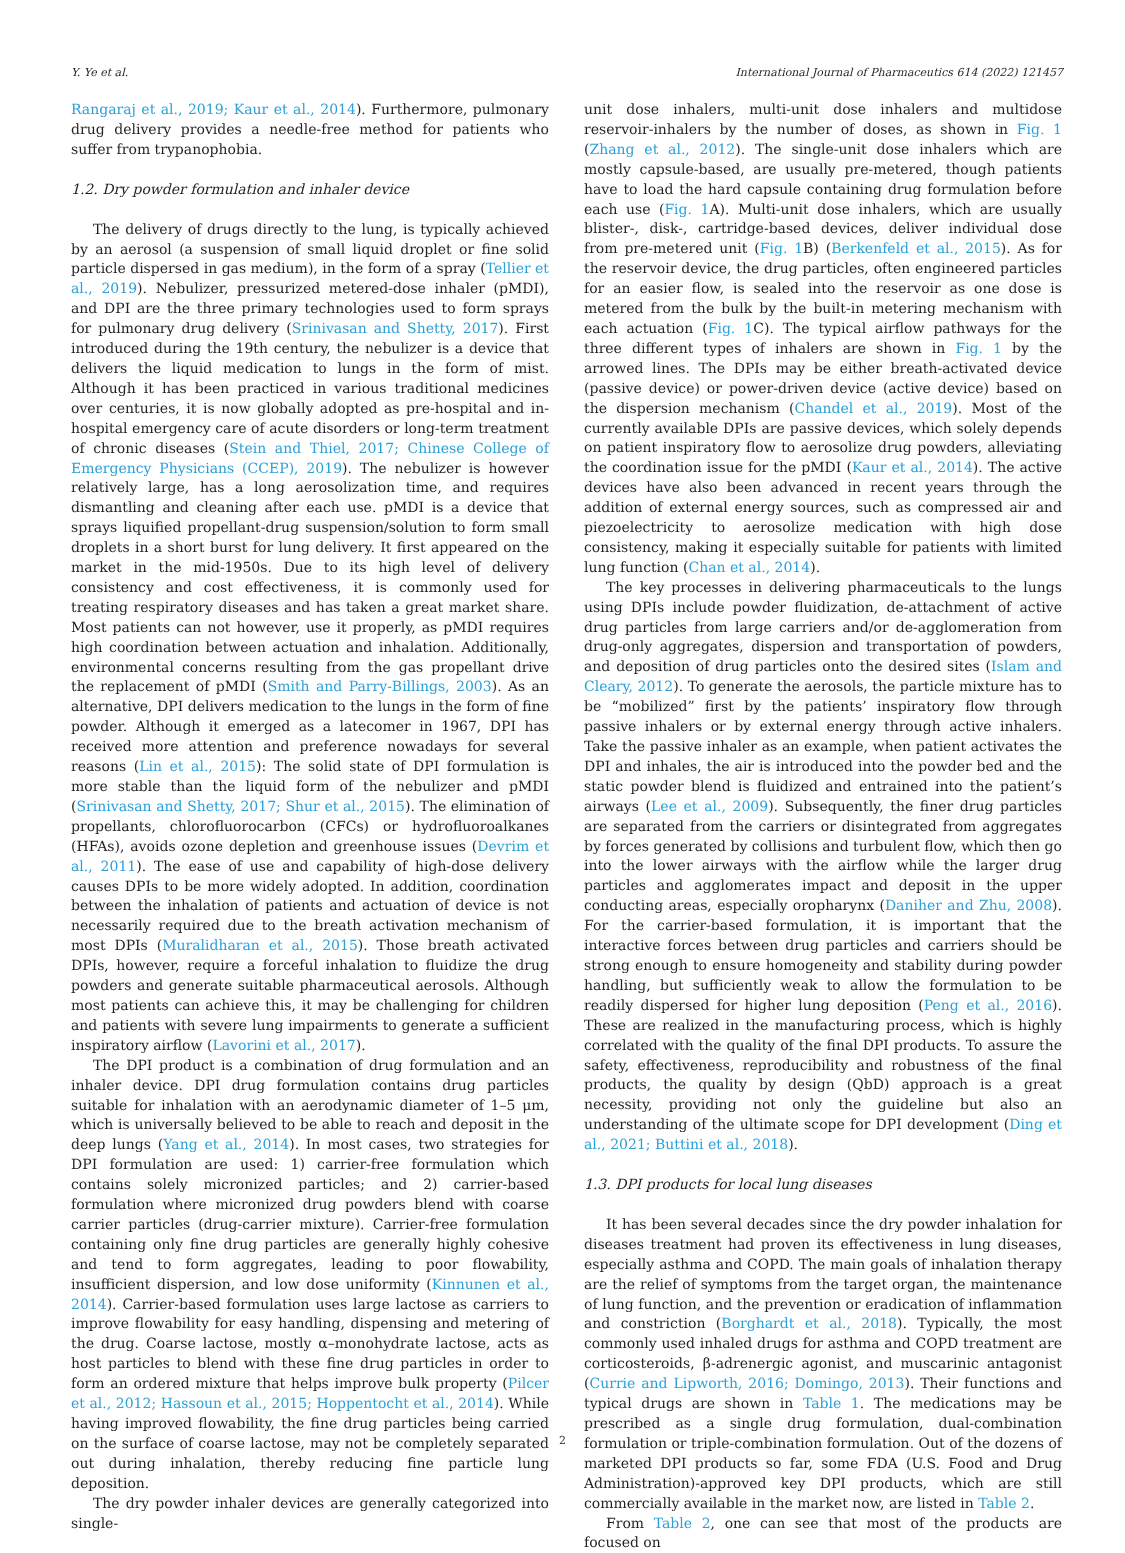Y. Ye et al. International Journal of Pharmaceutics 614 (2022) 121457
Rangaraj et al., 2019; Kaur et al., 2014). Furthermore, pulmonary drug delivery provides a needle-free method for patients who suffer from trypanophobia.
1.2. Dry powder formulation and inhaler device
The delivery of drugs directly to the lung, is typically achieved by an aerosol (a suspension of small liquid droplet or fine solid particle dispersed in gas medium), in the form of a spray (Tellier et al., 2019). Nebulizer, pressurized metered-dose inhaler (pMDI), and DPI are the three primary technologies used to form sprays for pulmonary drug delivery (Srinivasan and Shetty, 2017). First introduced during the 19th century, the nebulizer is a device that delivers the liquid medication to lungs in the form of mist. Although it has been practiced in various traditional medicines over centuries, it is now globally adopted as pre-hospital and in-hospital emergency care of acute disorders or long-term treatment of chronic diseases (Stein and Thiel, 2017; Chinese College of Emergency Physicians (CCEP), 2019). The nebulizer is however relatively large, has a long aerosolization time, and requires dismantling and cleaning after each use. pMDI is a device that sprays liquified propellant-drug suspension/solution to form small droplets in a short burst for lung delivery. It first appeared on the market in the mid-1950s. Due to its high level of delivery consistency and cost effectiveness, it is commonly used for treating respiratory diseases and has taken a great market share. Most patients can not however, use it properly, as pMDI requires high coordination between actuation and inhalation. Additionally, environmental concerns resulting from the gas propellant drive the replacement of pMDI (Smith and Parry-Billings, 2003). As an alternative, DPI delivers medication to the lungs in the form of fine powder. Although it emerged as a latecomer in 1967, DPI has received more attention and preference nowadays for several reasons (Lin et al., 2015): The solid state of DPI formulation is more stable than the liquid form of the nebulizer and pMDI (Srinivasan and Shetty, 2017; Shur et al., 2015). The elimination of propellants, chlorofluorocarbon (CFCs) or hydrofluoroalkanes (HFAs), avoids ozone depletion and greenhouse issues (Devrim et al., 2011). The ease of use and capability of high-dose delivery causes DPIs to be more widely adopted. In addition, coordination between the inhalation of patients and actuation of device is not necessarily required due to the breath activation mechanism of most DPIs (Muralidharan et al., 2015). Those breath activated DPIs, however, require a forceful inhalation to fluidize the drug powders and generate suitable pharmaceutical aerosols. Although most patients can achieve this, it may be challenging for children and patients with severe lung impairments to generate a sufficient inspiratory airflow (Lavorini et al., 2017).
The DPI product is a combination of drug formulation and an inhaler device. DPI drug formulation contains drug particles suitable for inhalation with an aerodynamic diameter of 1–5 μm, which is universally believed to be able to reach and deposit in the deep lungs (Yang et al., 2014). In most cases, two strategies for DPI formulation are used: 1) carrier-free formulation which contains solely micronized particles; and 2) carrier-based formulation where micronized drug powders blend with coarse carrier particles (drug-carrier mixture). Carrier-free formulation containing only fine drug particles are generally highly cohesive and tend to form aggregates, leading to poor flowability, insufficient dispersion, and low dose uniformity (Kinnunen et al., 2014). Carrier-based formulation uses large lactose as carriers to improve flowability for easy handling, dispensing and metering of the drug. Coarse lactose, mostly α–monohydrate lactose, acts as host particles to blend with these fine drug particles in order to form an ordered mixture that helps improve bulk property (Pilcer et al., 2012; Hassoun et al., 2015; Hoppentocht et al., 2014). While having improved flowability, the fine drug particles being carried on the surface of coarse lactose, may not be completely separated out during inhalation, thereby reducing fine particle lung deposition.
The dry powder inhaler devices are generally categorized into single-
unit dose inhalers, multi-unit dose inhalers and multidose reservoir-inhalers by the number of doses, as shown in Fig. 1 (Zhang et al., 2012). The single-unit dose inhalers which are mostly capsule-based, are usually pre-metered, though patients have to load the hard capsule containing drug formulation before each use (Fig. 1 A). Multi-unit dose inhalers, which are usually blister-, disk-, cartridge-based devices, deliver individual dose from pre-metered unit (Fig. 1 B) (Berkenfeld et al., 2015). As for the reservoir device, the drug particles, often engineered particles for an easier flow, is sealed into the reservoir as one dose is metered from the bulk by the built-in metering mechanism with each actuation (Fig. 1 C). The typical airflow pathways for the three different types of inhalers are shown in Fig. 1 by the arrowed lines. The DPIs may be either breath-activated device (passive device) or power-driven device (active device) based on the dispersion mechanism (Chandel et al., 2019). Most of the currently available DPIs are passive devices, which solely depends on patient inspiratory flow to aerosolize drug powders, alleviating the coordination issue for the pMDI (Kaur et al., 2014). The active devices have also been advanced in recent years through the addition of external energy sources, such as compressed air and piezoelectricity to aerosolize medication with high dose consistency, making it especially suitable for patients with limited lung function (Chan et al., 2014).
The key processes in delivering pharmaceuticals to the lungs using DPIs include powder fluidization, de-attachment of active drug particles from large carriers and/or de-agglomeration from drug-only aggregates, dispersion and transportation of powders, and deposition of drug particles onto the desired sites (Islam and Cleary, 2012). To generate the aerosols, the particle mixture has to be “mobilized” first by the patients’ inspiratory flow through passive inhalers or by external energy through active inhalers. Take the passive inhaler as an example, when patient activates the DPI and inhales, the air is introduced into the powder bed and the static powder blend is fluidized and entrained into the patient’s airways (Lee et al., 2009). Subsequently, the finer drug particles are separated from the carriers or disintegrated from aggregates by forces generated by collisions and turbulent flow, which then go into the lower airways with the airflow while the larger drug particles and agglomerates impact and deposit in the upper conducting areas, especially oropharynx (Daniher and Zhu, 2008). For the carrier-based formulation, it is important that the interactive forces between drug particles and carriers should be strong enough to ensure homogeneity and stability during powder handling, but sufficiently weak to allow the formulation to be readily dispersed for higher lung deposition (Peng et al., 2016). These are realized in the manufacturing process, which is highly correlated with the quality of the final DPI products. To assure the safety, effectiveness, reproducibility and robustness of the final products, the quality by design (QbD) approach is a great necessity, providing not only the guideline but also an understanding of the ultimate scope for DPI development (Ding et al., 2021; Buttini et al., 2018).
1.3. DPI products for local lung diseases
It has been several decades since the dry powder inhalation for diseases treatment had proven its effectiveness in lung diseases, especially asthma and COPD. The main goals of inhalation therapy are the relief of symptoms from the target organ, the maintenance of lung function, and the prevention or eradication of inflammation and constriction (Borghardt et al., 2018). Typically, the most commonly used inhaled drugs for asthma and COPD treatment are corticosteroids, β-adrenergic agonist, and muscarinic antagonist (Currie and Lipworth, 2016; Domingo, 2013). Their functions and typical drugs are shown in Table 1. The medications may be prescribed as a single drug formulation, dual-combination formulation or triple-combination formulation. Out of the dozens of marketed DPI products so far, some FDA (U.S. Food and Drug Administration)-approved key DPI products, which are still commercially available in the market now, are listed in Table 2.
From Table 2, one can see that most of the products are focused on
2